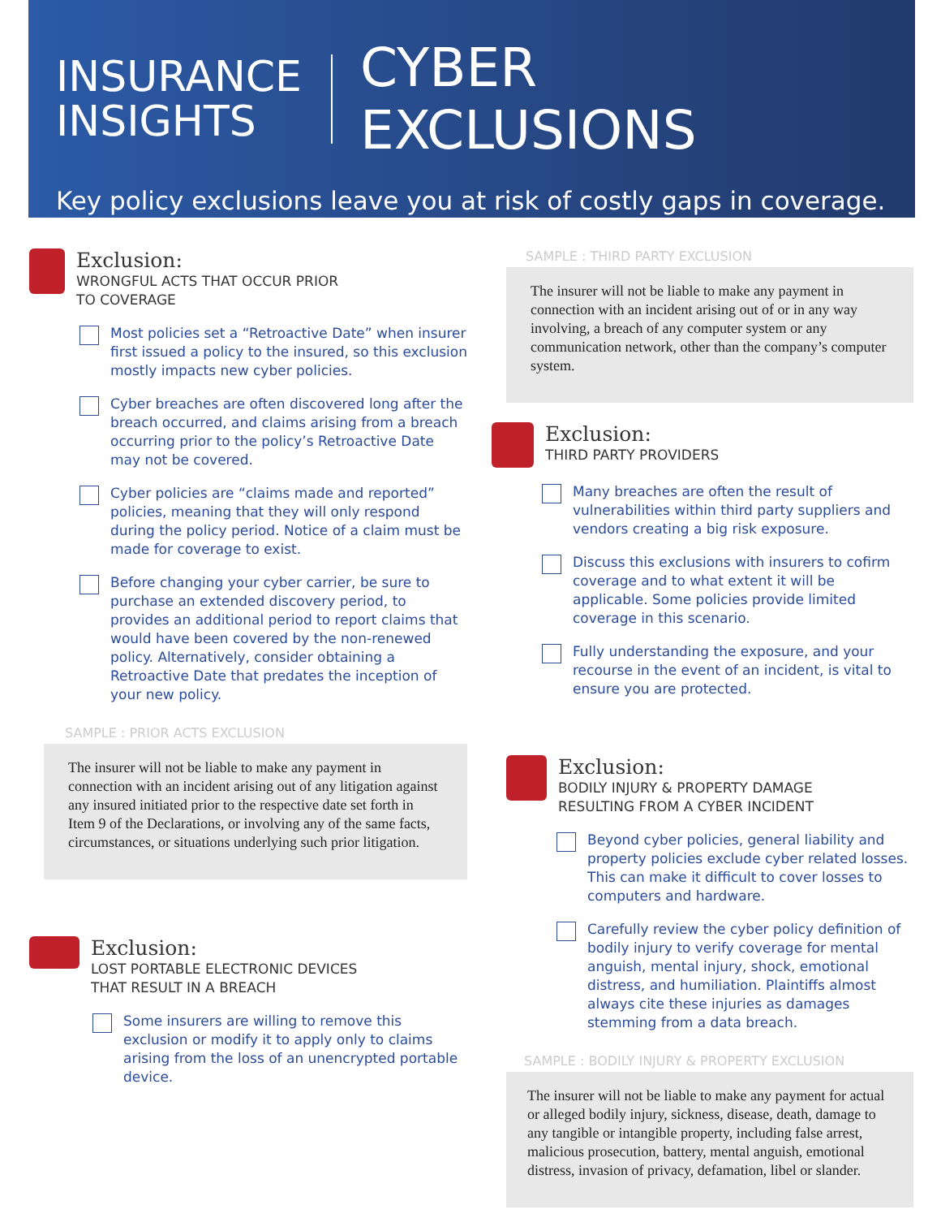INSURANCE
INSIGHTS
CYBER EXCLUSIONS
Key policy exclusions leave you at risk of costly gaps in coverage.
Exclusion:
WRONGFUL ACTS THAT OCCUR PRIOR
TO COVERAGE
Most policies set a “Retroactive Date” when insurer first issued a policy to the insured, so this exclusion mostly impacts new cyber policies.
Cyber breaches are often discovered long after the breach occurred, and claims arising from a breach occurring prior to the policy’s Retroactive Date may not be covered.
Cyber policies are “claims made and reported” policies, meaning that they will only respond during the policy period. Notice of a claim must be made for coverage to exist.
Before changing your cyber carrier, be sure to purchase an extended discovery period, to provides an additional period to report claims that would have been covered by the non-renewed policy. Alternatively, consider obtaining a Retroactive Date that predates the inception of your new policy.
SAMPLE : PRIOR ACTS EXCLUSION
The insurer will not be liable to make any payment in connection with an incident arising out of any litigation against any insured initiated prior to the respective date set forth in Item 9 of the Declarations, or involving any of the same facts, circumstances, or situations underlying such prior litigation.
Exclusion:
LOST PORTABLE ELECTRONIC DEVICES
THAT RESULT IN A BREACH
Some insurers are willing to remove this exclusion or modify it to apply only to claims arising from the loss of an unencrypted portable device.
SAMPLE : THIRD PARTY EXCLUSION
The insurer will not be liable to make any payment in connection with an incident arising out of or in any way involving, a breach of any computer system or any communication network, other than the company’s computer system.
Exclusion:
THIRD PARTY PROVIDERS
Many breaches are often the result of vulnerabilities within third party suppliers and vendors creating a big risk exposure.
Discuss this exclusions with insurers to cofirm coverage and to what extent it will be applicable. Some policies provide limited coverage in this scenario.
Fully understanding the exposure, and your recourse in the event of an incident, is vital to ensure you are protected.
Exclusion:
BODILY INJURY & PROPERTY DAMAGE
RESULTING FROM A CYBER INCIDENT
Beyond cyber policies, general liability and property policies exclude cyber related losses. This can make it difficult to cover losses to computers and hardware.
Carefully review the cyber policy definition of bodily injury to verify coverage for mental anguish, mental injury, shock, emotional distress, and humiliation. Plaintiffs almost always cite these injuries as damages stemming from a data breach.
SAMPLE : BODILY INJURY & PROPERTY EXCLUSION
The insurer will not be liable to make any payment for actual or alleged bodily injury, sickness, disease, death, damage to any tangible or intangible property, including false arrest, malicious prosecution, battery, mental anguish, emotional distress, invasion of privacy, defamation, libel or slander.